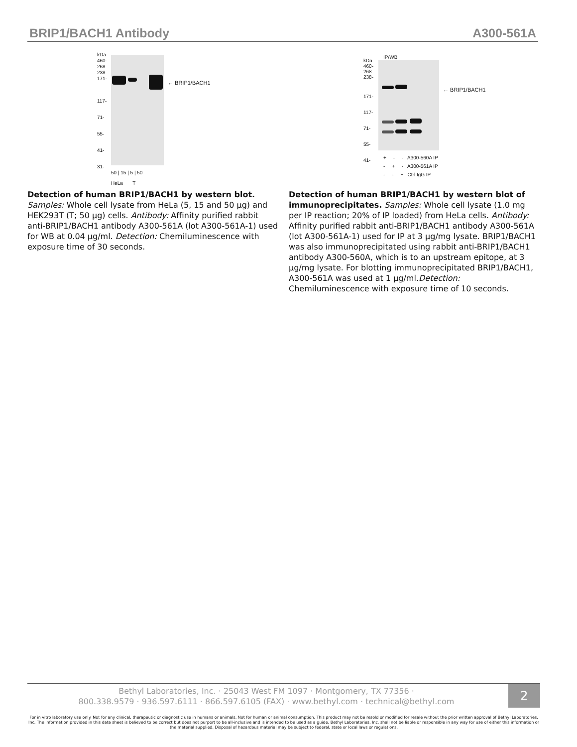BRIP1/BACH1 Antibody A300-561A
kDa
460-
268
238
171-
117-
71-
55-
41-
31-
← BRIP1/BACH1
50 | 15 | 5 | 50
HeLa T
Detection of human BRIP1/BACH1 by western blot.
Samples: Whole cell lysate from HeLa (5, 15 and 50 µg) and HEK293T (T; 50 µg) cells. Antibody: Affinity purified rabbit anti-BRIP1/BACH1 antibody A300-561A (lot A300-561A-1) used for WB at 0.04 µg/ml. Detection: Chemiluminescence with exposure time of 30 seconds.
IP/WB
kDa
460-
268
238-
171-
117-
71-
55-
41-
← BRIP1/BACH1
+ - - A300-560A IP
- + - A300-561A IP
- - + Ctrl IgG IP
Detection of human BRIP1/BACH1 by western blot of immunoprecipitates. Samples: Whole cell lysate (1.0 mg per IP reaction; 20% of IP loaded) from HeLa cells. Antibody: Affinity purified rabbit anti-BRIP1/BACH1 antibody A300-561A (lot A300-561A-1) used for IP at 3 µg/mg lysate. BRIP1/BACH1 was also immunoprecipitated using rabbit anti-BRIP1/BACH1 antibody A300-560A, which is to an upstream epitope, at 3 µg/mg lysate. For blotting immunoprecipitated BRIP1/BACH1, A300-561A was used at 1 µg/ml.Detection: Chemiluminescence with exposure time of 10 seconds.
Bethyl Laboratories, Inc. · 25043 West FM 1097 · Montgomery, TX 77356 ·
800.338.9579 · 936.597.6111 · 866.597.6105 (FAX) · www.bethyl.com · technical@bethyl.com
2
For in vitro laboratory use only. Not for any clinical, therapeutic or diagnostic use in humans or animals. Not for human or animal consumption. This product may not be resold or modified for resale without the prior written approval of Bethyl Laboratories, Inc. The information provided in this data sheet is believed to be correct but does not purport to be all-inclusive and is intended to be used as a guide. Bethyl Laboratories, Inc. shall not be liable or responsible in any way for use of either this information or the material supplied. Disposal of hazardous material may be subject to federal, state or local laws or regulations.